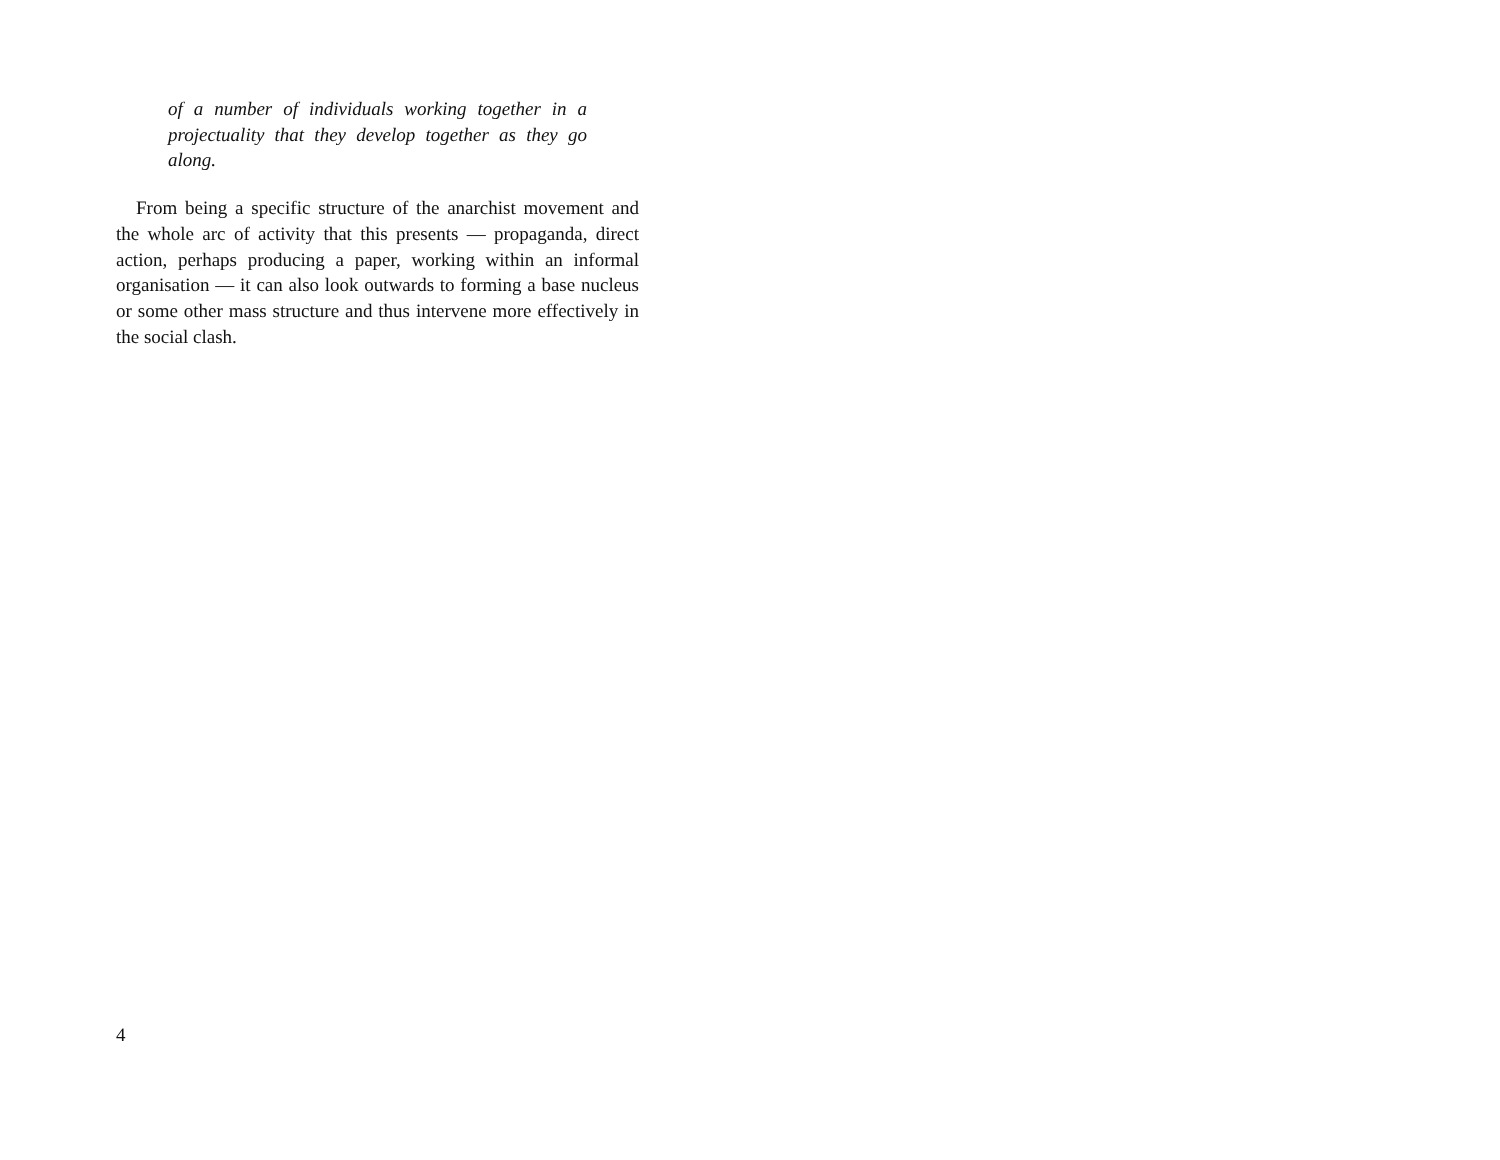of a number of individuals working together in a projectuality that they develop together as they go along.
From being a specific structure of the anarchist movement and the whole arc of activity that this presents — propaganda, direct action, perhaps producing a paper, working within an informal organisation — it can also look outwards to forming a base nucleus or some other mass structure and thus intervene more effectively in the social clash.
4